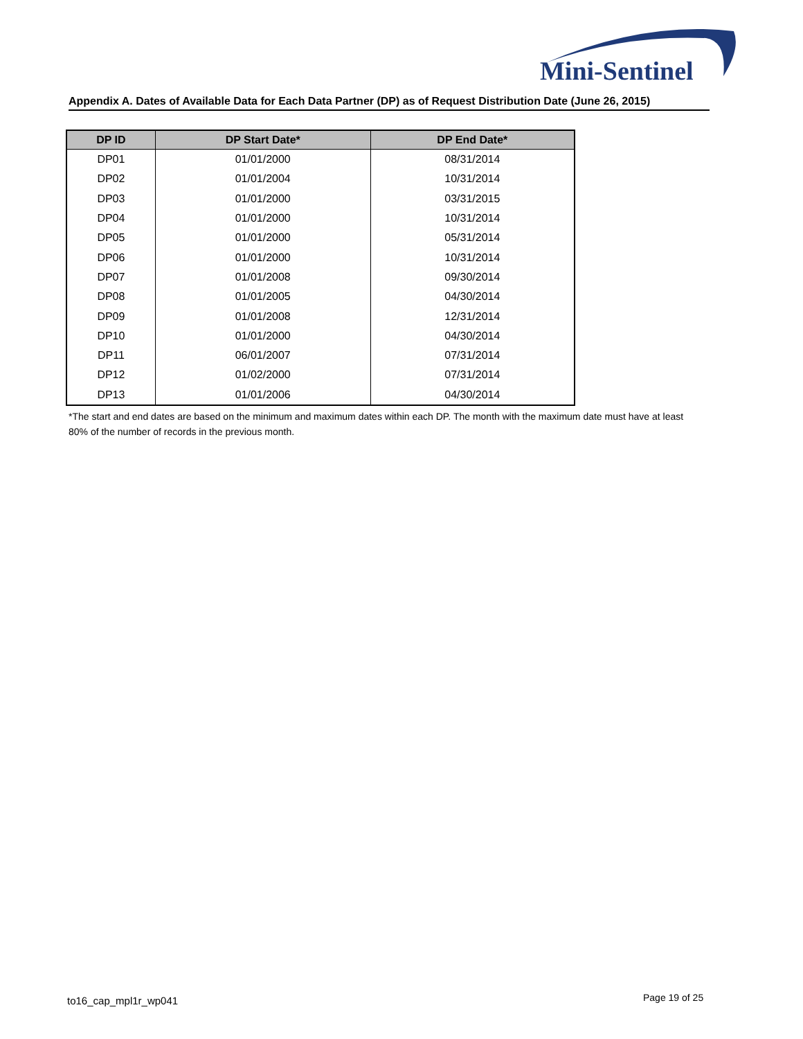Mini-Sentinel
Appendix A. Dates of Available Data for Each Data Partner (DP) as of Request Distribution Date (June 26, 2015)
| DP ID | DP Start Date* | DP End Date* |
| --- | --- | --- |
| DP01 | 01/01/2000 | 08/31/2014 |
| DP02 | 01/01/2004 | 10/31/2014 |
| DP03 | 01/01/2000 | 03/31/2015 |
| DP04 | 01/01/2000 | 10/31/2014 |
| DP05 | 01/01/2000 | 05/31/2014 |
| DP06 | 01/01/2000 | 10/31/2014 |
| DP07 | 01/01/2008 | 09/30/2014 |
| DP08 | 01/01/2005 | 04/30/2014 |
| DP09 | 01/01/2008 | 12/31/2014 |
| DP10 | 01/01/2000 | 04/30/2014 |
| DP11 | 06/01/2007 | 07/31/2014 |
| DP12 | 01/02/2000 | 07/31/2014 |
| DP13 | 01/01/2006 | 04/30/2014 |
*The start and end dates are based on the minimum and maximum dates within each DP. The month with the maximum date must have at least 80% of the number of records in the previous month.
to16_cap_mpl1r_wp041 Page 19 of 25